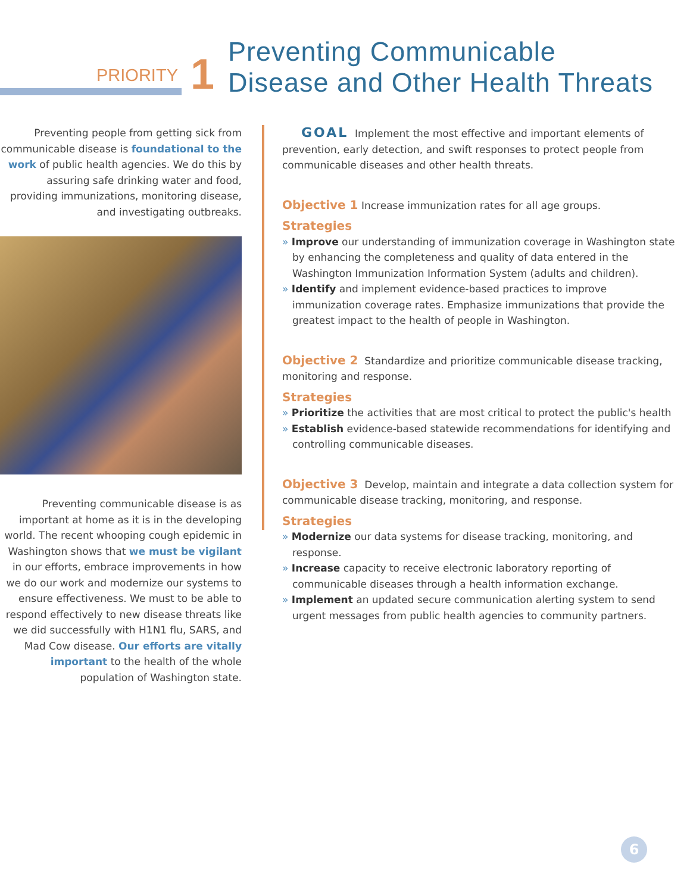PRIORITY
1
Preventing Communicable
Disease and Other Health Threats
Preventing people from getting sick from communicable disease is foundational to the work of public health agencies. We do this by assuring safe drinking water and food, providing immunizations, monitoring disease, and investigating outbreaks.
Preventing communicable disease is as important at home as it is in the developing world. The recent whooping cough epidemic in Washington shows that we must be vigilant in our efforts, embrace improvements in how we do our work and modernize our systems to ensure effectiveness. We must to be able to respond effectively to new disease threats like we did successfully with H1N1 flu, SARS, and Mad Cow disease. Our efforts are vitally important to the health of the whole population of Washington state.
GOAL Implement the most effective and important elements of prevention, early detection, and swift responses to protect people from communicable diseases and other health threats.
Objective 1 Increase immunization rates for all age groups.
Strategies
» Improve our understanding of immunization coverage in Washington state by enhancing the completeness and quality of data entered in the Washington Immunization Information System (adults and children).
» Identify and implement evidence-based practices to improve immunization coverage rates. Emphasize immunizations that provide the greatest impact to the health of people in Washington.
Objective 2 Standardize and prioritize communicable disease tracking, monitoring and response.
Strategies
» Prioritize the activities that are most critical to protect the public's health
» Establish evidence-based statewide recommendations for identifying and controlling communicable diseases.
Objective 3 Develop, maintain and integrate a data collection system for communicable disease tracking, monitoring, and response.
Strategies
» Modernize our data systems for disease tracking, monitoring, and response.
» Increase capacity to receive electronic laboratory reporting of communicable diseases through a health information exchange.
» Implement an updated secure communication alerting system to send urgent messages from public health agencies to community partners.
6